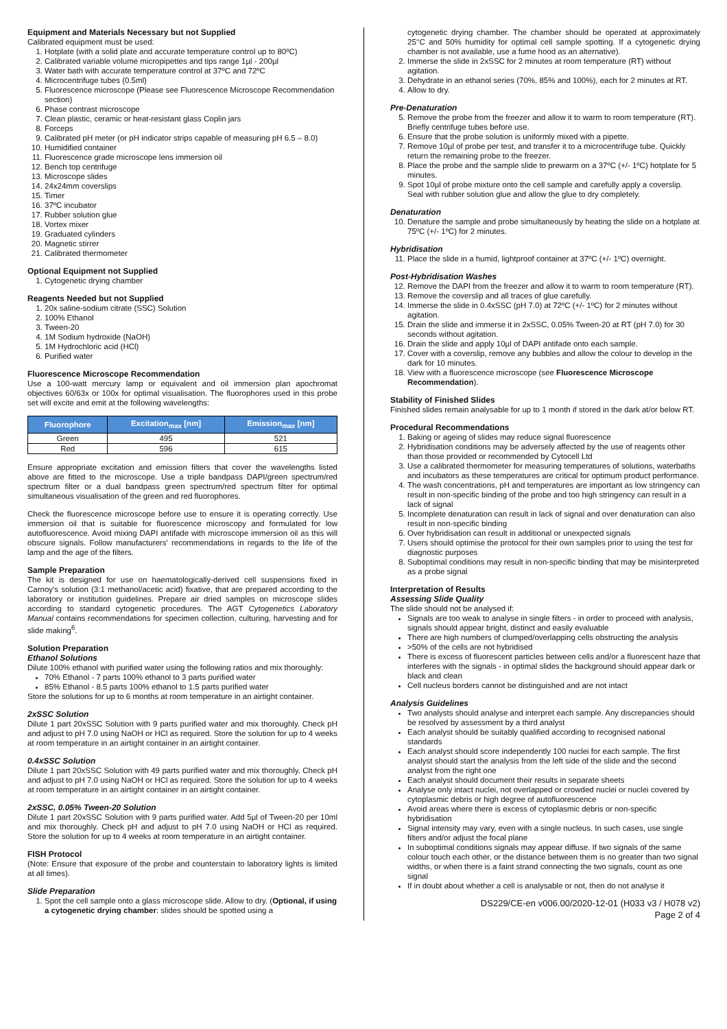Equipment and Materials Necessary but not Supplied
Calibrated equipment must be used:
1. Hotplate (with a solid plate and accurate temperature control up to 80ºC)
2. Calibrated variable volume micropipettes and tips range 1µl - 200µl
3. Water bath with accurate temperature control at 37ºC and 72ºC
4. Microcentrifuge tubes (0.5ml)
5. Fluorescence microscope (Please see Fluorescence Microscope Recommendation section)
6. Phase contrast microscope
7. Clean plastic, ceramic or heat-resistant glass Coplin jars
8. Forceps
9. Calibrated pH meter (or pH indicator strips capable of measuring pH 6.5 – 8.0)
10. Humidified container
11. Fluorescence grade microscope lens immersion oil
12. Bench top centrifuge
13. Microscope slides
14. 24x24mm coverslips
15. Timer
16. 37ºC incubator
17. Rubber solution glue
18. Vortex mixer
19. Graduated cylinders
20. Magnetic stirrer
21. Calibrated thermometer
Optional Equipment not Supplied
1. Cytogenetic drying chamber
Reagents Needed but not Supplied
1. 20x saline-sodium citrate (SSC) Solution
2. 100% Ethanol
3. Tween-20
4. 1M Sodium hydroxide (NaOH)
5. 1M Hydrochloric acid (HCl)
6. Purified water
Fluorescence Microscope Recommendation
Use a 100-watt mercury lamp or equivalent and oil immersion plan apochromat objectives 60/63x or 100x for optimal visualisation. The fluorophores used in this probe set will excite and emit at the following wavelengths:
| Fluorophore | Excitation<sub>max</sub> [nm] | Emission<sub>max</sub> [nm] |
| --- | --- | --- |
| Green | 495 | 521 |
| Red | 596 | 615 |
Ensure appropriate excitation and emission filters that cover the wavelengths listed above are fitted to the microscope. Use a triple bandpass DAPI/green spectrum/red spectrum filter or a dual bandpass green spectrum/red spectrum filter for optimal simultaneous visualisation of the green and red fluorophores.
Check the fluorescence microscope before use to ensure it is operating correctly. Use immersion oil that is suitable for fluorescence microscopy and formulated for low autofluorescence. Avoid mixing DAPI antifade with microscope immersion oil as this will obscure signals. Follow manufacturers' recommendations in regards to the life of the lamp and the age of the filters.
Sample Preparation
The kit is designed for use on haematologically-derived cell suspensions fixed in Carnoy's solution (3:1 methanol/acetic acid) fixative, that are prepared according to the laboratory or institution guidelines. Prepare air dried samples on microscope slides according to standard cytogenetic procedures. The AGT Cytogenetics Laboratory Manual contains recommendations for specimen collection, culturing, harvesting and for slide making<sup>6</sup>.
Solution Preparation
Ethanol Solutions
Dilute 100% ethanol with purified water using the following ratios and mix thoroughly:
70% Ethanol - 7 parts 100% ethanol to 3 parts purified water
85% Ethanol - 8.5 parts 100% ethanol to 1.5 parts purified water
Store the solutions for up to 6 months at room temperature in an airtight container.
2xSSC Solution
Dilute 1 part 20xSSC Solution with 9 parts purified water and mix thoroughly. Check pH and adjust to pH 7.0 using NaOH or HCl as required. Store the solution for up to 4 weeks at room temperature in an airtight container in an airtight container.
0.4xSSC Solution
Dilute 1 part 20xSSC Solution with 49 parts purified water and mix thoroughly. Check pH and adjust to pH 7.0 using NaOH or HCl as required. Store the solution for up to 4 weeks at room temperature in an airtight container in an airtight container.
2xSSC, 0.05% Tween-20 Solution
Dilute 1 part 20xSSC Solution with 9 parts purified water. Add 5µl of Tween-20 per 10ml and mix thoroughly. Check pH and adjust to pH 7.0 using NaOH or HCl as required. Store the solution for up to 4 weeks at room temperature in an airtight container.
FISH Protocol
(Note: Ensure that exposure of the probe and counterstain to laboratory lights is limited at all times).
Slide Preparation
1. Spot the cell sample onto a glass microscope slide. Allow to dry. (Optional, if using a cytogenetic drying chamber: slides should be spotted using a
cytogenetic drying chamber. The chamber should be operated at approximately 25°C and 50% humidity for optimal cell sample spotting. If a cytogenetic drying chamber is not available, use a fume hood as an alternative).
2. Immerse the slide in 2xSSC for 2 minutes at room temperature (RT) without agitation.
3. Dehydrate in an ethanol series (70%, 85% and 100%), each for 2 minutes at RT.
4. Allow to dry.
Pre-Denaturation
5. Remove the probe from the freezer and allow it to warm to room temperature (RT). Briefly centrifuge tubes before use.
6. Ensure that the probe solution is uniformly mixed with a pipette.
7. Remove 10µl of probe per test, and transfer it to a microcentrifuge tube. Quickly return the remaining probe to the freezer.
8. Place the probe and the sample slide to prewarm on a 37ºC (+/- 1ºC) hotplate for 5 minutes.
9. Spot 10µl of probe mixture onto the cell sample and carefully apply a coverslip. Seal with rubber solution glue and allow the glue to dry completely.
Denaturation
10. Denature the sample and probe simultaneously by heating the slide on a hotplate at 75ºC (+/- 1ºC) for 2 minutes.
Hybridisation
11. Place the slide in a humid, lightproof container at 37ºC (+/- 1ºC) overnight.
Post-Hybridisation Washes
12. Remove the DAPI from the freezer and allow it to warm to room temperature (RT).
13. Remove the coverslip and all traces of glue carefully.
14. Immerse the slide in 0.4xSSC (pH 7.0) at 72ºC (+/- 1ºC) for 2 minutes without agitation.
15. Drain the slide and immerse it in 2xSSC, 0.05% Tween-20 at RT (pH 7.0) for 30 seconds without agitation.
16. Drain the slide and apply 10µl of DAPI antifade onto each sample.
17. Cover with a coverslip, remove any bubbles and allow the colour to develop in the dark for 10 minutes.
18. View with a fluorescence microscope (see Fluorescence Microscope Recommendation).
Stability of Finished Slides
Finished slides remain analysable for up to 1 month if stored in the dark at/or below RT.
Procedural Recommendations
1. Baking or ageing of slides may reduce signal fluorescence
2. Hybridisation conditions may be adversely affected by the use of reagents other than those provided or recommended by Cytocell Ltd
3. Use a calibrated thermometer for measuring temperatures of solutions, waterbaths and incubators as these temperatures are critical for optimum product performance.
4. The wash concentrations, pH and temperatures are important as low stringency can result in non-specific binding of the probe and too high stringency can result in a lack of signal
5. Incomplete denaturation can result in lack of signal and over denaturation can also result in non-specific binding
6. Over hybridisation can result in additional or unexpected signals
7. Users should optimise the protocol for their own samples prior to using the test for diagnostic purposes
8. Suboptimal conditions may result in non-specific binding that may be misinterpreted as a probe signal
Interpretation of Results
Assessing Slide Quality
The slide should not be analysed if:
Signals are too weak to analyse in single filters - in order to proceed with analysis, signals should appear bright, distinct and easily evaluable
There are high numbers of clumped/overlapping cells obstructing the analysis
>50% of the cells are not hybridised
There is excess of fluorescent particles between cells and/or a fluorescent haze that interferes with the signals - in optimal slides the background should appear dark or black and clean
Cell nucleus borders cannot be distinguished and are not intact
Analysis Guidelines
Two analysts should analyse and interpret each sample. Any discrepancies should be resolved by assessment by a third analyst
Each analyst should be suitably qualified according to recognised national standards
Each analyst should score independently 100 nuclei for each sample. The first analyst should start the analysis from the left side of the slide and the second analyst from the right one
Each analyst should document their results in separate sheets
Analyse only intact nuclei, not overlapped or crowded nuclei or nuclei covered by cytoplasmic debris or high degree of autofluorescence
Avoid areas where there is excess of cytoplasmic debris or non-specific hybridisation
Signal intensity may vary, even with a single nucleus. In such cases, use single filters and/or adjust the focal plane
In suboptimal conditions signals may appear diffuse. If two signals of the same colour touch each other, or the distance between them is no greater than two signal widths, or when there is a faint strand connecting the two signals, count as one signal
If in doubt about whether a cell is analysable or not, then do not analyse it
DS229/CE-en v006.00/2020-12-01 (H033 v3 / H078 v2)
Page 2 of 4